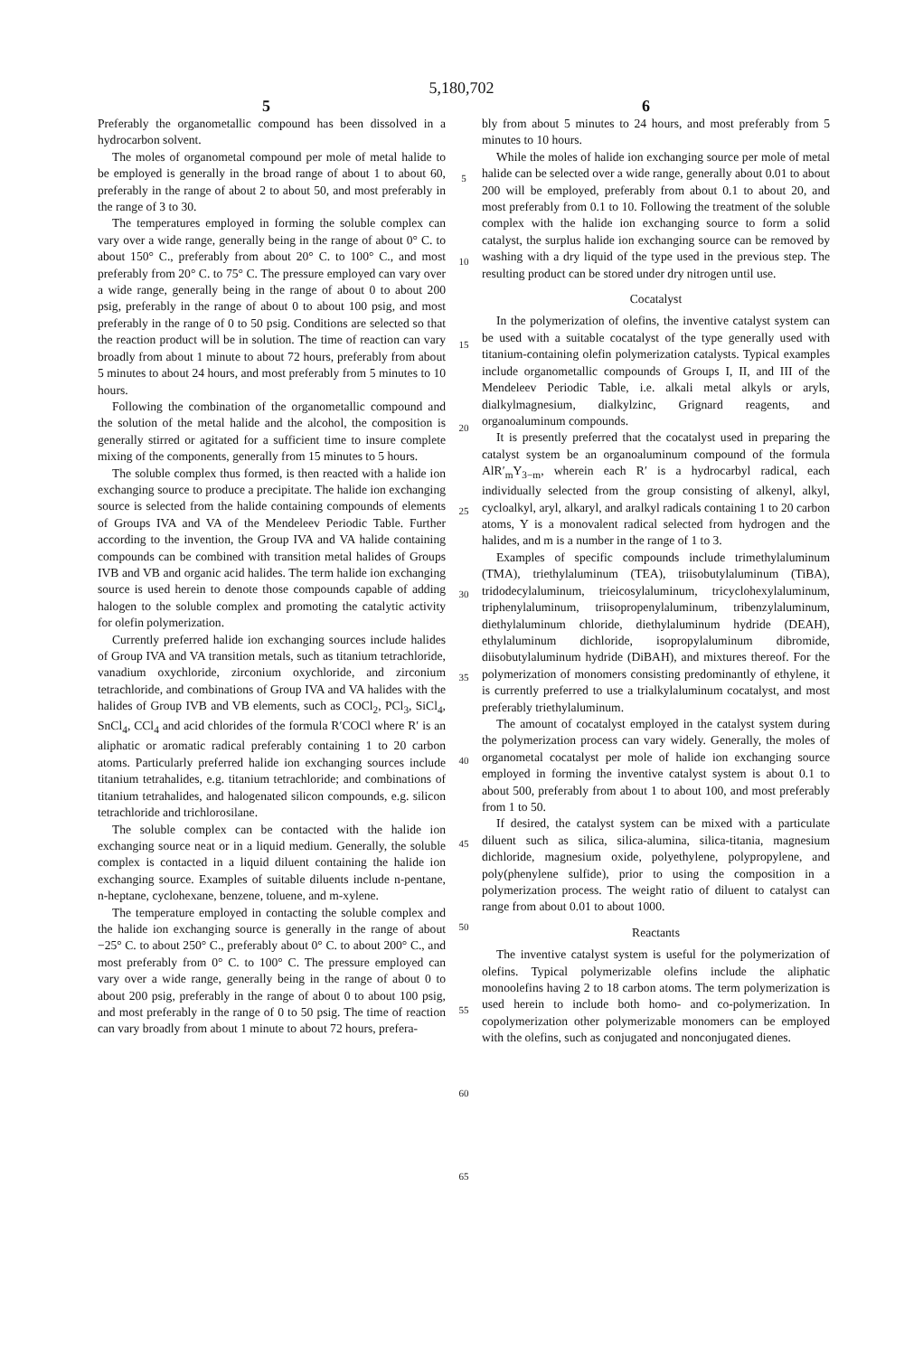5,180,702
5 6
Preferably the organometallic compound has been dissolved in a hydrocarbon solvent.
The moles of organometal compound per mole of metal halide to be employed is generally in the broad range of about 1 to about 60, preferably in the range of about 2 to about 50, and most preferably in the range of 3 to 30.
The temperatures employed in forming the soluble complex can vary over a wide range, generally being in the range of about 0° C. to about 150° C., preferably from about 20° C. to 100° C., and most preferably from 20° C. to 75° C. The pressure employed can vary over a wide range, generally being in the range of about 0 to about 200 psig, preferably in the range of about 0 to about 100 psig, and most preferably in the range of 0 to 50 psig. Conditions are selected so that the reaction product will be in solution. The time of reaction can vary broadly from about 1 minute to about 72 hours, preferably from about 5 minutes to about 24 hours, and most preferably from 5 minutes to 10 hours.
Following the combination of the organometallic compound and the solution of the metal halide and the alcohol, the composition is generally stirred or agitated for a sufficient time to insure complete mixing of the components, generally from 15 minutes to 5 hours.
The soluble complex thus formed, is then reacted with a halide ion exchanging source to produce a precipitate. The halide ion exchanging source is selected from the halide containing compounds of elements of Groups IVA and VA of the Mendeleev Periodic Table. Further according to the invention, the Group IVA and VA halide containing compounds can be combined with transition metal halides of Groups IVB and VB and organic acid halides. The term halide ion exchanging source is used herein to denote those compounds capable of adding halogen to the soluble complex and promoting the catalytic activity for olefin polymerization.
Currently preferred halide ion exchanging sources include halides of Group IVA and VA transition metals, such as titanium tetrachloride, vanadium oxychloride, zirconium oxychloride, and zirconium tetrachloride, and combinations of Group IVA and VA halides with the halides of Group IVB and VB elements, such as COCl<sub>2</sub>, PCl<sub>3</sub>, SiCl<sub>4</sub>, SnCl<sub>4</sub>, CCl<sub>4</sub> and acid chlorides of the formula R′COCl where R′ is an aliphatic or aromatic radical preferably containing 1 to 20 carbon atoms. Particularly preferred halide ion exchanging sources include titanium tetrahalides, e.g. titanium tetrachloride; and combinations of titanium tetrahalides, and halogenated silicon compounds, e.g. silicon tetrachloride and trichlorosilane.
The soluble complex can be contacted with the halide ion exchanging source neat or in a liquid medium. Generally, the soluble complex is contacted in a liquid diluent containing the halide ion exchanging source. Examples of suitable diluents include n-pentane, n-heptane, cyclohexane, benzene, toluene, and m-xylene.
The temperature employed in contacting the soluble complex and the halide ion exchanging source is generally in the range of about −25° C. to about 250° C., preferably about 0° C. to about 200° C., and most preferably from 0° C. to 100° C. The pressure employed can vary over a wide range, generally being in the range of about 0 to about 200 psig, preferably in the range of about 0 to about 100 psig, and most preferably in the range of 0 to 50 psig. The time of reaction can vary broadly from about 1 minute to about 72 hours, prefera-
5
10
15
20
25
30
35
40
45
50
55
60
65
bly from about 5 minutes to 24 hours, and most preferably from 5 minutes to 10 hours.
While the moles of halide ion exchanging source per mole of metal halide can be selected over a wide range, generally about 0.01 to about 200 will be employed, preferably from about 0.1 to about 20, and most preferably from 0.1 to 10. Following the treatment of the soluble complex with the halide ion exchanging source to form a solid catalyst, the surplus halide ion exchanging source can be removed by washing with a dry liquid of the type used in the previous step. The resulting product can be stored under dry nitrogen until use.
Cocatalyst
In the polymerization of olefins, the inventive catalyst system can be used with a suitable cocatalyst of the type generally used with titanium-containing olefin polymerization catalysts. Typical examples include organometallic compounds of Groups I, II, and III of the Mendeleev Periodic Table, i.e. alkali metal alkyls or aryls, dialkylmagnesium, dialkylzinc, Grignard reagents, and organoaluminum compounds.
It is presently preferred that the cocatalyst used in preparing the catalyst system be an organoaluminum compound of the formula AlR′<sub>m</sub>Y<sub>3−m</sub>, wherein each R′ is a hydrocarbyl radical, each individually selected from the group consisting of alkenyl, alkyl, cycloalkyl, aryl, alkaryl, and aralkyl radicals containing 1 to 20 carbon atoms, Y is a monovalent radical selected from hydrogen and the halides, and m is a number in the range of 1 to 3.
Examples of specific compounds include trimethylaluminum (TMA), triethylaluminum (TEA), triisobutylaluminum (TiBA), tridodecylaluminum, trieicosylaluminum, tricyclohexylaluminum, triphenylaluminum, triisopropenylaluminum, tribenzylaluminum, diethylaluminum chloride, diethylaluminum hydride (DEAH), ethylaluminum dichloride, isopropylaluminum dibromide, diisobutylaluminum hydride (DiBAH), and mixtures thereof. For the polymerization of monomers consisting predominantly of ethylene, it is currently preferred to use a trialkylaluminum cocatalyst, and most preferably triethylaluminum.
The amount of cocatalyst employed in the catalyst system during the polymerization process can vary widely. Generally, the moles of organometal cocatalyst per mole of halide ion exchanging source employed in forming the inventive catalyst system is about 0.1 to about 500, preferably from about 1 to about 100, and most preferably from 1 to 50.
If desired, the catalyst system can be mixed with a particulate diluent such as silica, silica-alumina, silica-titania, magnesium dichloride, magnesium oxide, polyethylene, polypropylene, and poly(phenylene sulfide), prior to using the composition in a polymerization process. The weight ratio of diluent to catalyst can range from about 0.01 to about 1000.
Reactants
The inventive catalyst system is useful for the polymerization of olefins. Typical polymerizable olefins include the aliphatic monoolefins having 2 to 18 carbon atoms. The term polymerization is used herein to include both homo- and co-polymerization. In copolymerization other polymerizable monomers can be employed with the olefins, such as conjugated and nonconjugated dienes.